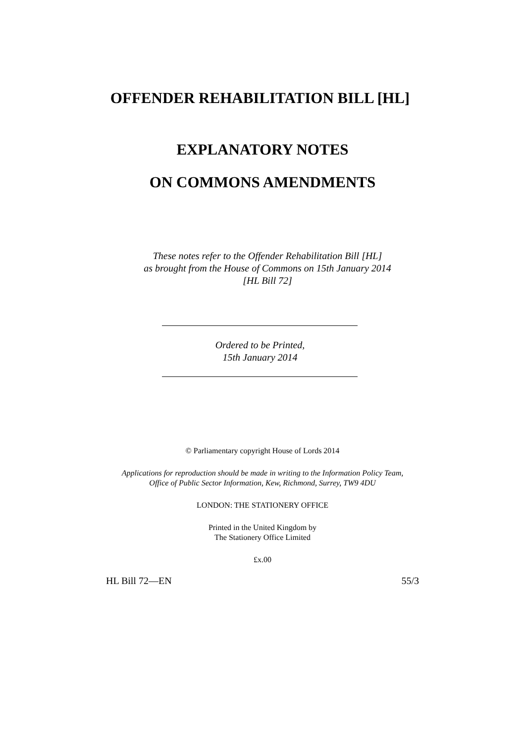OFFENDER REHABILITATION BILL [HL]
EXPLANATORY NOTES
ON COMMONS AMENDMENTS
These notes refer to the Offender Rehabilitation Bill [HL]
as brought from the House of Commons on 15th January 2014
[HL Bill 72]
Ordered to be Printed,
15th January 2014
© Parliamentary copyright House of Lords 2014
Applications for reproduction should be made in writing to the Information Policy Team,
Office of Public Sector Information, Kew, Richmond, Surrey, TW9 4DU
LONDON: THE STATIONERY OFFICE
Printed in the United Kingdom by
The Stationery Office Limited
£x.00
HL Bill 72—EN 55/3